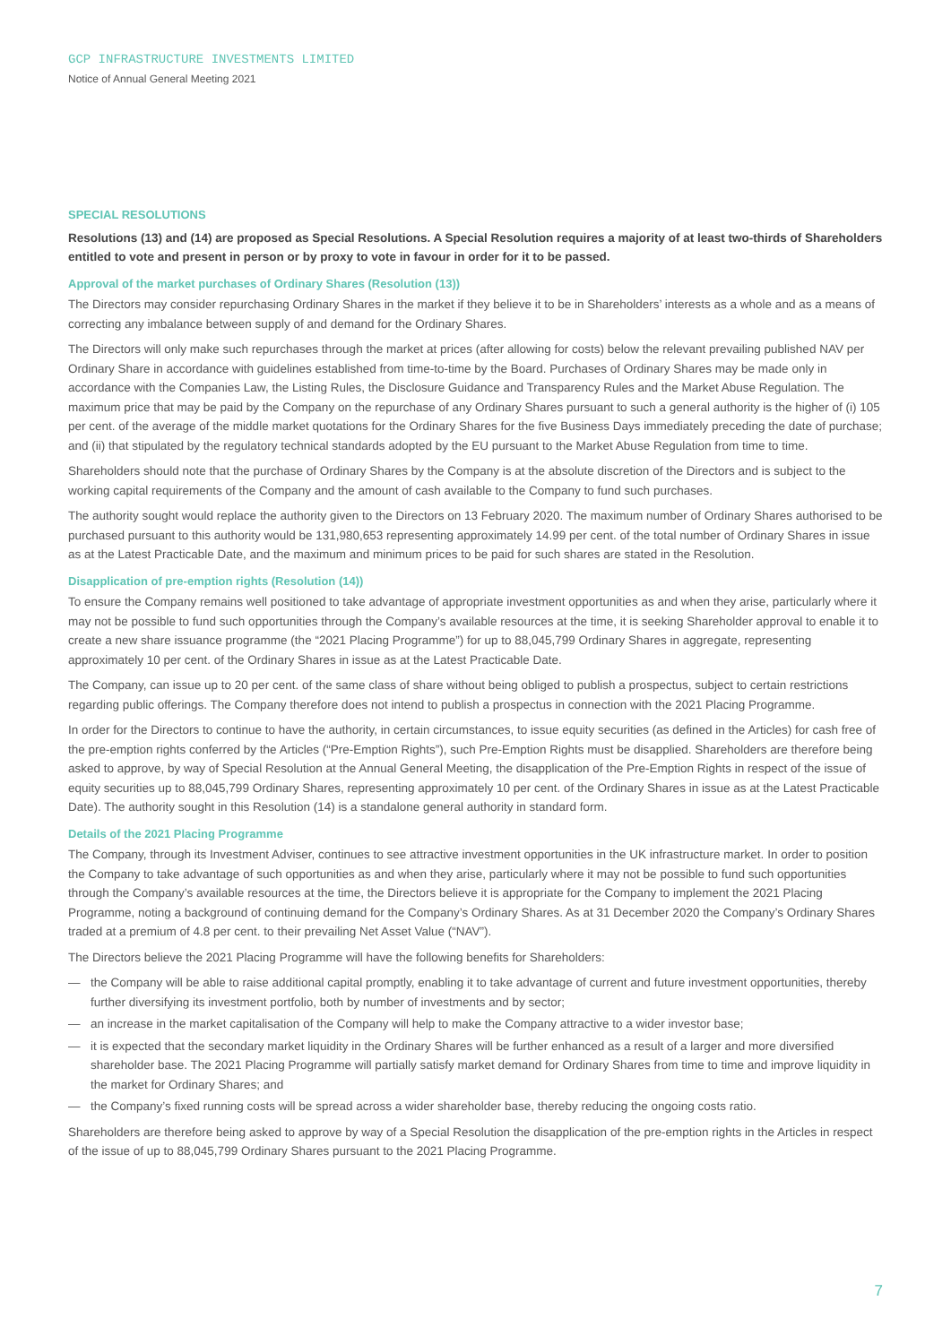GCP INFRASTRUCTURE INVESTMENTS LIMITED
Notice of Annual General Meeting 2021
SPECIAL RESOLUTIONS
Resolutions (13) and (14) are proposed as Special Resolutions. A Special Resolution requires a majority of at least two-thirds of Shareholders entitled to vote and present in person or by proxy to vote in favour in order for it to be passed.
Approval of the market purchases of Ordinary Shares (Resolution (13))
The Directors may consider repurchasing Ordinary Shares in the market if they believe it to be in Shareholders’ interests as a whole and as a means of correcting any imbalance between supply of and demand for the Ordinary Shares.
The Directors will only make such repurchases through the market at prices (after allowing for costs) below the relevant prevailing published NAV per Ordinary Share in accordance with guidelines established from time-to-time by the Board. Purchases of Ordinary Shares may be made only in accordance with the Companies Law, the Listing Rules, the Disclosure Guidance and Transparency Rules and the Market Abuse Regulation. The maximum price that may be paid by the Company on the repurchase of any Ordinary Shares pursuant to such a general authority is the higher of (i) 105 per cent. of the average of the middle market quotations for the Ordinary Shares for the five Business Days immediately preceding the date of purchase; and (ii) that stipulated by the regulatory technical standards adopted by the EU pursuant to the Market Abuse Regulation from time to time.
Shareholders should note that the purchase of Ordinary Shares by the Company is at the absolute discretion of the Directors and is subject to the working capital requirements of the Company and the amount of cash available to the Company to fund such purchases.
The authority sought would replace the authority given to the Directors on 13 February 2020. The maximum number of Ordinary Shares authorised to be purchased pursuant to this authority would be 131,980,653 representing approximately 14.99 per cent. of the total number of Ordinary Shares in issue as at the Latest Practicable Date, and the maximum and minimum prices to be paid for such shares are stated in the Resolution.
Disapplication of pre-emption rights (Resolution (14))
To ensure the Company remains well positioned to take advantage of appropriate investment opportunities as and when they arise, particularly where it may not be possible to fund such opportunities through the Company’s available resources at the time, it is seeking Shareholder approval to enable it to create a new share issuance programme (the “2021 Placing Programme”) for up to 88,045,799 Ordinary Shares in aggregate, representing approximately 10 per cent. of the Ordinary Shares in issue as at the Latest Practicable Date.
The Company, can issue up to 20 per cent. of the same class of share without being obliged to publish a prospectus, subject to certain restrictions regarding public offerings. The Company therefore does not intend to publish a prospectus in connection with the 2021 Placing Programme.
In order for the Directors to continue to have the authority, in certain circumstances, to issue equity securities (as defined in the Articles) for cash free of the pre-emption rights conferred by the Articles (“Pre-Emption Rights”), such Pre-Emption Rights must be disapplied. Shareholders are therefore being asked to approve, by way of Special Resolution at the Annual General Meeting, the disapplication of the Pre-Emption Rights in respect of the issue of equity securities up to 88,045,799 Ordinary Shares, representing approximately 10 per cent. of the Ordinary Shares in issue as at the Latest Practicable Date). The authority sought in this Resolution (14) is a standalone general authority in standard form.
Details of the 2021 Placing Programme
The Company, through its Investment Adviser, continues to see attractive investment opportunities in the UK infrastructure market. In order to position the Company to take advantage of such opportunities as and when they arise, particularly where it may not be possible to fund such opportunities through the Company’s available resources at the time, the Directors believe it is appropriate for the Company to implement the 2021 Placing Programme, noting a background of continuing demand for the Company’s Ordinary Shares. As at 31 December 2020 the Company’s Ordinary Shares traded at a premium of 4.8 per cent. to their prevailing Net Asset Value (“NAV”).
The Directors believe the 2021 Placing Programme will have the following benefits for Shareholders:
— the Company will be able to raise additional capital promptly, enabling it to take advantage of current and future investment opportunities, thereby further diversifying its investment portfolio, both by number of investments and by sector;
— an increase in the market capitalisation of the Company will help to make the Company attractive to a wider investor base;
— it is expected that the secondary market liquidity in the Ordinary Shares will be further enhanced as a result of a larger and more diversified shareholder base. The 2021 Placing Programme will partially satisfy market demand for Ordinary Shares from time to time and improve liquidity in the market for Ordinary Shares; and
— the Company’s fixed running costs will be spread across a wider shareholder base, thereby reducing the ongoing costs ratio.
Shareholders are therefore being asked to approve by way of a Special Resolution the disapplication of the pre-emption rights in the Articles in respect of the issue of up to 88,045,799 Ordinary Shares pursuant to the 2021 Placing Programme.
7